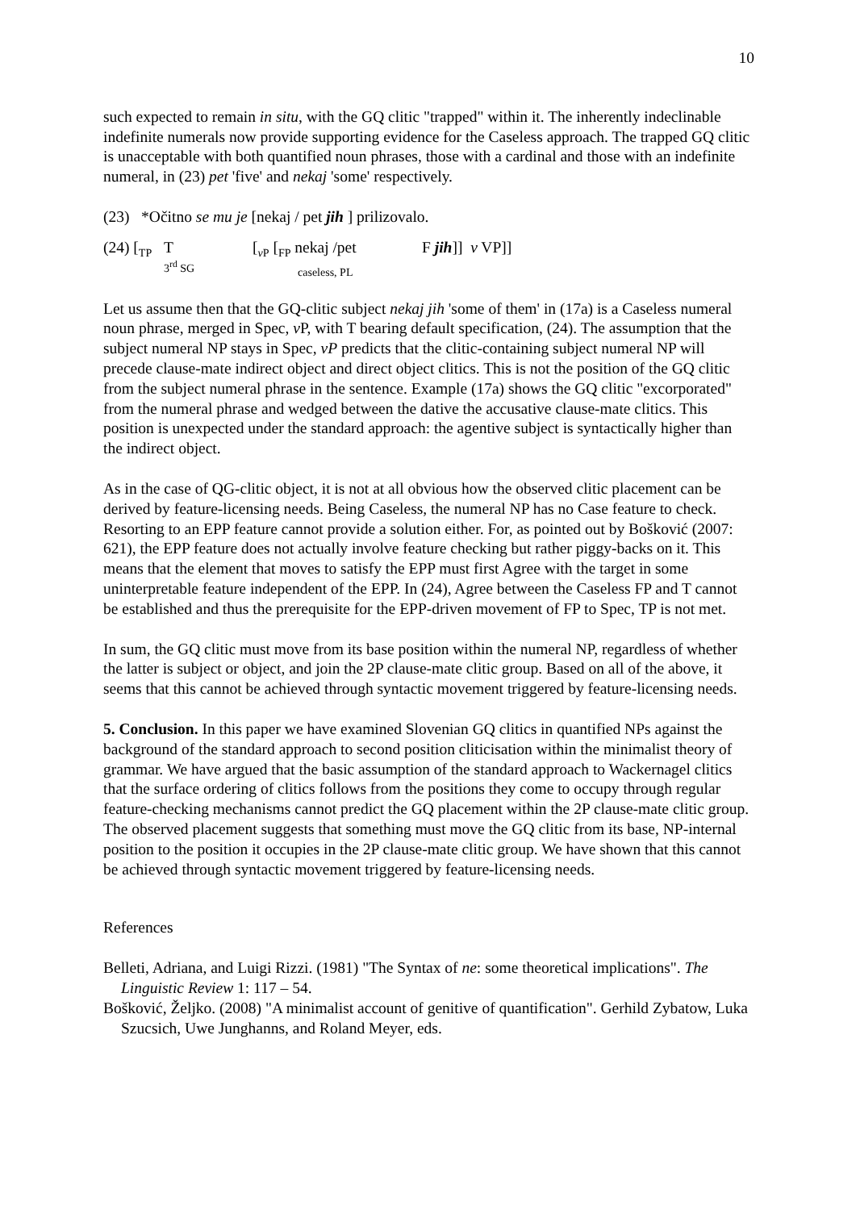10
such expected to remain in situ, with the GQ clitic "trapped" within it. The inherently indeclinable indefinite numerals now provide supporting evidence for the Caseless approach. The trapped GQ clitic is unacceptable with both quantified noun phrases, those with a cardinal and those with an indefinite numeral, in (23) pet 'five' and nekaj 'some' respectively.
(23) *Očitno se mu je [nekaj / pet jih ] prilizovalo.
(24) [<sub>TP</sub>
T
3<sup>rd</sup> SG
[<sub>v P</sub> [<sub>FP</sub> nekaj /pet
caseless, PL
F jih]] v VP]]
Let us assume then that the GQ-clitic subject nekaj jih 'some of them' in (17a) is a Caseless numeral noun phrase, merged in Spec, v P, with T bearing default specification, (24). The assumption that the subject numeral NP stays in Spec, vP predicts that the clitic-containing subject numeral NP will precede clause-mate indirect object and direct object clitics. This is not the position of the GQ clitic from the subject numeral phrase in the sentence. Example (17a) shows the GQ clitic "excorporated" from the numeral phrase and wedged between the dative the accusative clause-mate clitics. This position is unexpected under the standard approach: the agentive subject is syntactically higher than the indirect object.
As in the case of QG-clitic object, it is not at all obvious how the observed clitic placement can be derived by feature-licensing needs. Being Caseless, the numeral NP has no Case feature to check. Resorting to an EPP feature cannot provide a solution either. For, as pointed out by Bošković (2007: 621), the EPP feature does not actually involve feature checking but rather piggy-backs on it. This means that the element that moves to satisfy the EPP must first Agree with the target in some uninterpretable feature independent of the EPP. In (24), Agree between the Caseless FP and T cannot be established and thus the prerequisite for the EPP-driven movement of FP to Spec, TP is not met.
In sum, the GQ clitic must move from its base position within the numeral NP, regardless of whether the latter is subject or object, and join the 2P clause-mate clitic group. Based on all of the above, it seems that this cannot be achieved through syntactic movement triggered by feature-licensing needs.
5. Conclusion. In this paper we have examined Slovenian GQ clitics in quantified NPs against the background of the standard approach to second position cliticisation within the minimalist theory of grammar. We have argued that the basic assumption of the standard approach to Wackernagel clitics that the surface ordering of clitics follows from the positions they come to occupy through regular feature-checking mechanisms cannot predict the GQ placement within the 2P clause-mate clitic group. The observed placement suggests that something must move the GQ clitic from its base, NP-internal position to the position it occupies in the 2P clause-mate clitic group. We have shown that this cannot be achieved through syntactic movement triggered by feature-licensing needs.
References
Belleti, Adriana, and Luigi Rizzi. (1981) "The Syntax of ne: some theoretical implications". The Linguistic Review 1: 117 – 54.
Bošković, Željko. (2008) "A minimalist account of genitive of quantification". Gerhild Zybatow, Luka Szucsich, Uwe Junghanns, and Roland Meyer, eds.